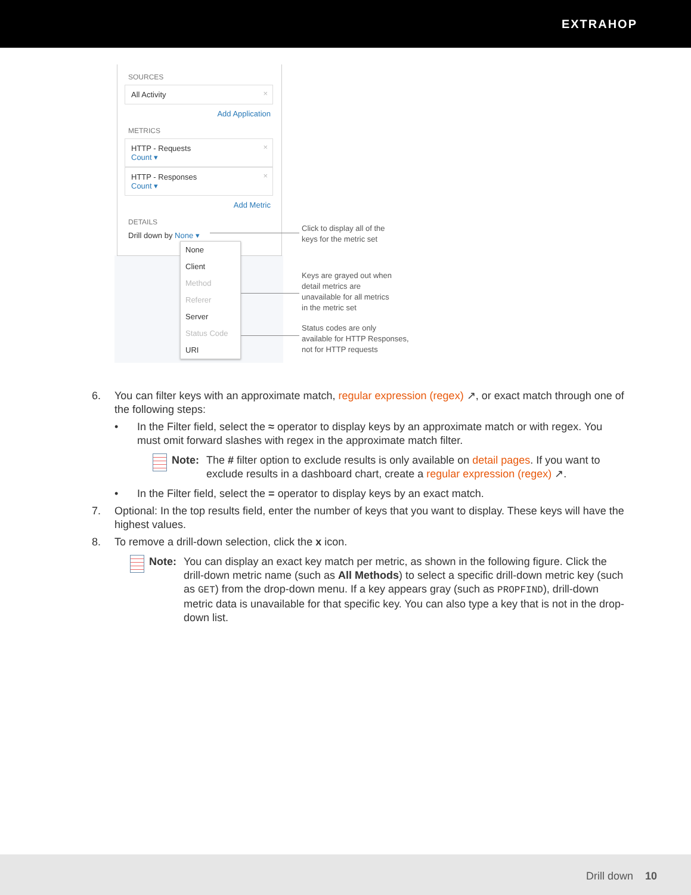EXTRAHOP
SOURCES
All Activity ×
Add Application
METRICS
HTTP - Requests ×
Count ▾
HTTP - Responses ×
Count ▾
Add Metric
DETAILS
Drill down by None ▾
None
Client
Method
Referer
Server
Status Code
URI
Click to display all of the
keys for the metric set
Keys are grayed out when
detail metrics are
unavailable for all metrics
in the metric set
Status codes are only
available for HTTP Responses,
not for HTTP requests
6. You can filter keys with an approximate match, regular expression (regex) ↗, or exact match through one of the following steps:
• In the Filter field, select the ≈ operator to display keys by an approximate match or with regex. You must omit forward slashes with regex in the approximate match filter.
Note: The # filter option to exclude results is only available on detail pages. If you want to exclude results in a dashboard chart, create a regular expression (regex) ↗.
• In the Filter field, select the = operator to display keys by an exact match.
7. Optional: In the top results field, enter the number of keys that you want to display. These keys will have the highest values.
8. To remove a drill-down selection, click the x icon.
Note: You can display an exact key match per metric, as shown in the following figure. Click the drill-down metric name (such as All Methods) to select a specific drill-down metric key (such as GET) from the drop-down menu. If a key appears gray (such as PROPFIND), drill-down metric data is unavailable for that specific key. You can also type a key that is not in the drop-down list.
Drill down 10